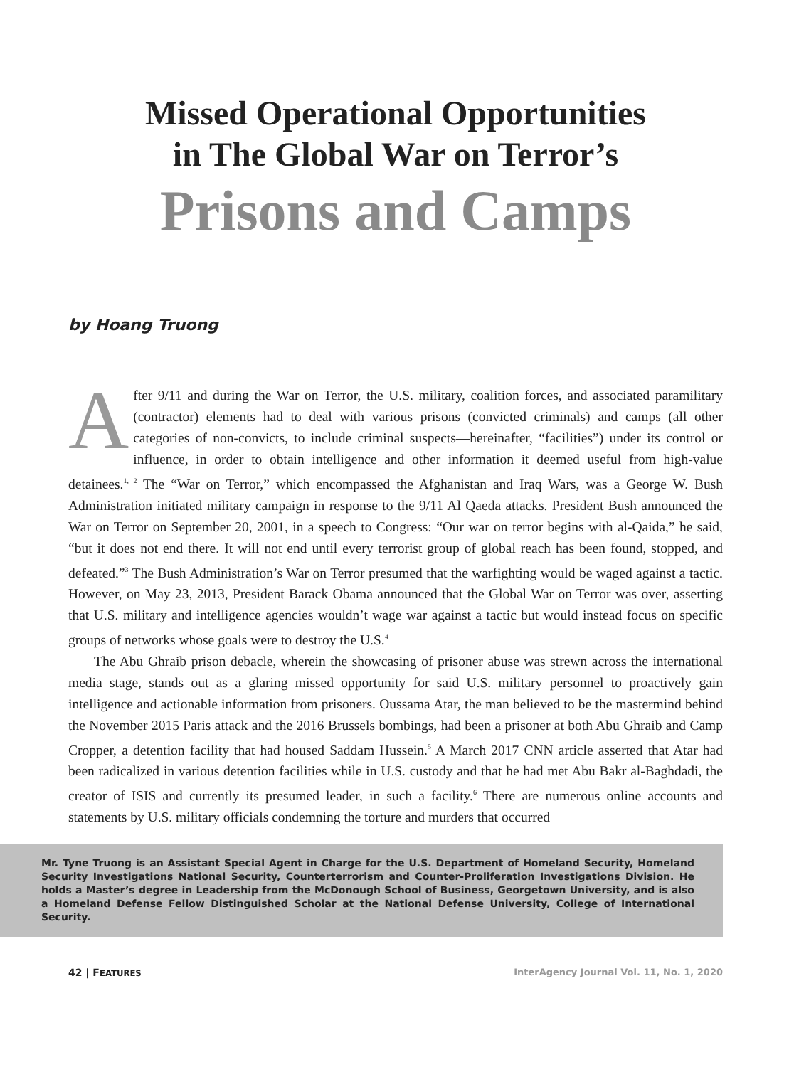Missed Operational Opportunities
in The Global War on Terror’s
Prisons and Camps
by Hoang Truong
After 9/11 and during the War on Terror, the U.S. military, coalition forces, and associated paramilitary (contractor) elements had to deal with various prisons (convicted criminals) and camps (all other categories of non-convicts, to include criminal suspects—hereinafter, “facilities”) under its control or influence, in order to obtain intelligence and other information it deemed useful from high-value detainees.<sup>1, 2</sup> The “War on Terror,” which encompassed the Afghanistan and Iraq Wars, was a George W. Bush Administration initiated military campaign in response to the 9/11 Al Qaeda attacks. President Bush announced the War on Terror on September 20, 2001, in a speech to Congress: “Our war on terror begins with al-Qaida,” he said, “but it does not end there. It will not end until every terrorist group of global reach has been found, stopped, and defeated.”<sup>3</sup> The Bush Administration’s War on Terror presumed that the warfighting would be waged against a tactic. However, on May 23, 2013, President Barack Obama announced that the Global War on Terror was over, asserting that U.S. military and intelligence agencies wouldn’t wage war against a tactic but would instead focus on specific groups of networks whose goals were to destroy the U.S.<sup>4</sup>
The Abu Ghraib prison debacle, wherein the showcasing of prisoner abuse was strewn across the international media stage, stands out as a glaring missed opportunity for said U.S. military personnel to proactively gain intelligence and actionable information from prisoners. Oussama Atar, the man believed to be the mastermind behind the November 2015 Paris attack and the 2016 Brussels bombings, had been a prisoner at both Abu Ghraib and Camp Cropper, a detention facility that had housed Saddam Hussein.<sup>5</sup> A March 2017 CNN article asserted that Atar had been radicalized in various detention facilities while in U.S. custody and that he had met Abu Bakr al-Baghdadi, the creator of ISIS and currently its presumed leader, in such a facility.<sup>6</sup> There are numerous online accounts and statements by U.S. military officials condemning the torture and murders that occurred
Mr. Tyne Truong is an Assistant Special Agent in Charge for the U.S. Department of Homeland Security, Homeland Security Investigations National Security, Counterterrorism and Counter-Proliferation Investigations Division. He holds a Master’s degree in Leadership from the McDonough School of Business, Georgetown University, and is also a Homeland Defense Fellow Distinguished Scholar at the National Defense University, College of International Security.
42 | FEATURES InterAgency Journal Vol. 11, No. 1, 2020